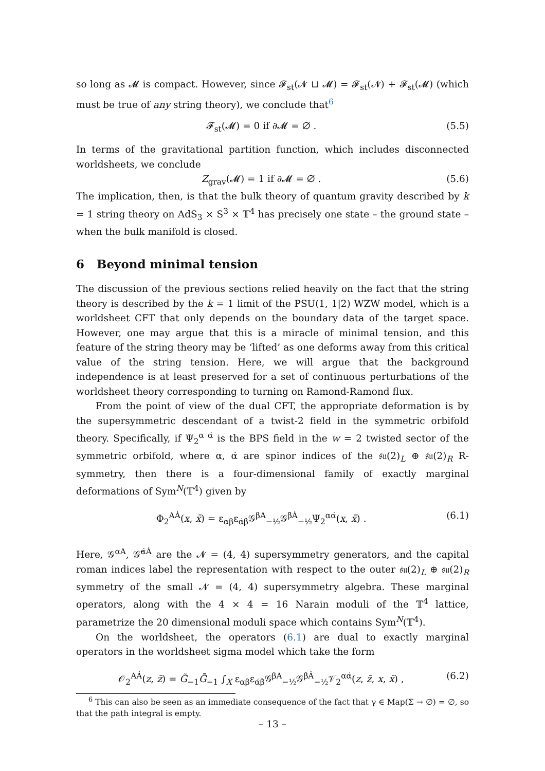so long as 𝓜 is compact. However, since 𝓕<sub>st</sub>(𝓝 ⊔ 𝓜) = 𝓕<sub>st</sub>(𝓝) + 𝓕<sub>st</sub>(𝓜) (which must be true of any string theory), we conclude that<sup>6</sup>
𝓕<sub>st</sub>(𝓜) = 0 if ∂𝓜 = ∅ . (5.5)
In terms of the gravitational partition function, which includes disconnected worldsheets, we conclude
Z<sub>grav</sub>(𝓜) = 1 if ∂𝓜 = ∅ . (5.6)
The implication, then, is that the bulk theory of quantum gravity described by k = 1 string theory on AdS<sub>3</sub> × S<sup>3</sup> × 𝕋<sup>4</sup> has precisely one state – the ground state – when the bulk manifold is closed.
6 Beyond minimal tension
The discussion of the previous sections relied heavily on the fact that the string theory is described by the k = 1 limit of the PSU(1, 1|2) WZW model, which is a worldsheet CFT that only depends on the boundary data of the target space. However, one may argue that this is a miracle of minimal tension, and this feature of the string theory may be ‘lifted’ as one deforms away from this critical value of the string tension. Here, we will argue that the background independence is at least preserved for a set of continuous perturbations of the worldsheet theory corresponding to turning on Ramond-Ramond flux.
From the point of view of the dual CFT, the appropriate deformation is by the supersymmetric descendant of a twist-2 field in the symmetric orbifold theory. Specifically, if Ψ<sub>2</sub><sup>α α̇</sup> is the BPS field in the w = 2 twisted sector of the symmetric orbifold, where α, α̇ are spinor indices of the 𝔰𝔲(2)<sub>L</sub> ⊕ 𝔰𝔲(2)<sub>R</sub> R-symmetry, then there is a four-dimensional family of exactly marginal deformations of Sym<sup>N</sup>(𝕋<sup>4</sup>) given by
Φ<sub>2</sub><sup>AȦ</sup>(x, x̄) = ε<sub>αβ</sub>ε<sub>α̇β̇</sub>𝒢<sup>βA</sup><sub>−½</sub>𝒢<sup>β̇Ȧ</sup><sub>−½</sub>Ψ<sub>2</sub><sup>αα̇</sup>(x, x̄) . (6.1)
Here, 𝒢<sup>αA</sup>, 𝒢̄<sup>α̇Ȧ</sup> are the 𝓝 = (4, 4) supersymmetry generators, and the capital roman indices label the representation with respect to the outer 𝔰𝔲(2)<sub>L</sub> ⊕ 𝔰𝔲(2)<sub>R</sub> symmetry of the small 𝓝 = (4, 4) supersymmetry algebra. These marginal operators, along with the 4 × 4 = 16 Narain moduli of the 𝕋<sup>4</sup> lattice, parametrize the 20 dimensional moduli space which contains Sym<sup>N</sup>(𝕋<sup>4</sup>).
On the worldsheet, the operators (6.1) are dual to exactly marginal operators in the worldsheet sigma model which take the form
𝒪<sub>2</sub><sup>AȦ</sup>(z, z̄) = G̃<sub>−1</sub>G̃̄<sub>−1</sub> ∫<sub>X</sub> ε<sub>αβ</sub>ε<sub>α̇β̇</sub>𝒢<sup>βA</sup><sub>−½</sub>𝒢<sup>β̇Ȧ</sup><sub>−½</sub>𝒱<sub>2</sub><sup>αα̇</sup>(z, z̄, x, x̄) , (6.2)
<sup>6</sup> This can also be seen as an immediate consequence of the fact that γ ∈ Map(Σ → ∅) = ∅, so that the path integral is empty.
– 13 –